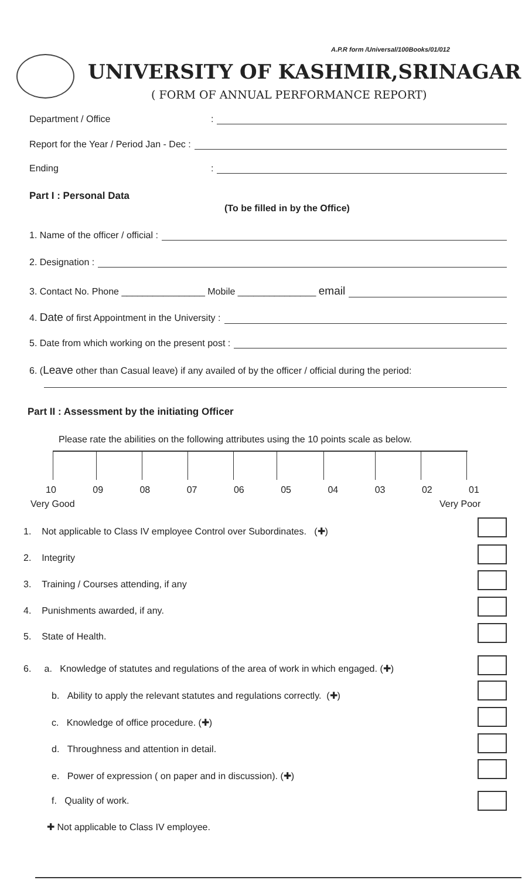A.P.R form /Universal/100Books/01/012
UNIVERSITY OF KASHMIR,SRINAGAR
( FORM OF ANNUAL PERFORMANCE REPORT)
Department / Office:
Report for the Year / Period Jan - Dec :
Ending:
Part I : Personal Data
(To be filled in by the Office)
1. Name of the officer / official :
2. Designation :
3. Contact No. Phone ________________ Mobile _______________ email
4. Date of first Appointment in the University :
5. Date from which working on the present post :
6. (Leave other than Casual leave) if any availed of by the officer / official during the period:
Part II : Assessment by the initiating Officer
Please rate the abilities on the following attributes using the 10 points scale as below.
10 09 08 07 06 05 04 03 02 01
Very Good Very Poor
1. Not applicable to Class IV employee Control over Subordinates. (✚)
2. Integrity
3. Training / Courses attending, if any
4. Punishments awarded, if any.
5. State of Health.
6. a. Knowledge of statutes and regulations of the area of work in which engaged. (✚)
b. Ability to apply the relevant statutes and regulations correctly. (✚)
c. Knowledge of office procedure. (✚)
d. Throughness and attention in detail.
e. Power of expression ( on paper and in discussion). (✚)
f. Quality of work.
✚ Not applicable to Class IV employee.